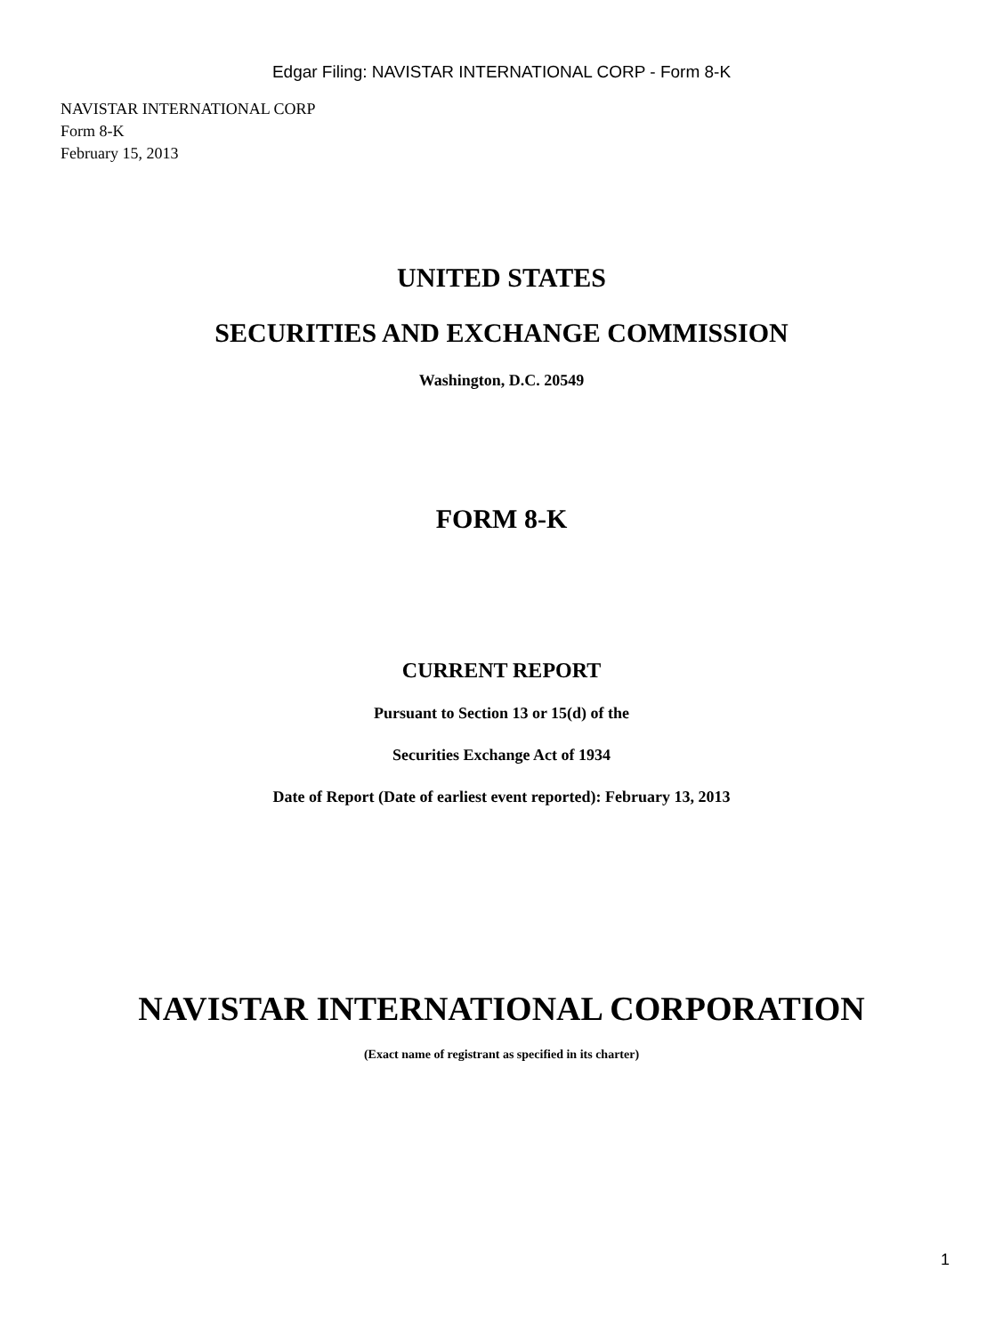Edgar Filing: NAVISTAR INTERNATIONAL CORP - Form 8-K
NAVISTAR INTERNATIONAL CORP
Form 8-K
February 15, 2013
UNITED STATES
SECURITIES AND EXCHANGE COMMISSION
Washington, D.C. 20549
FORM 8-K
CURRENT REPORT
Pursuant to Section 13 or 15(d) of the
Securities Exchange Act of 1934
Date of Report (Date of earliest event reported): February 13, 2013
NAVISTAR INTERNATIONAL CORPORATION
(Exact name of registrant as specified in its charter)
1